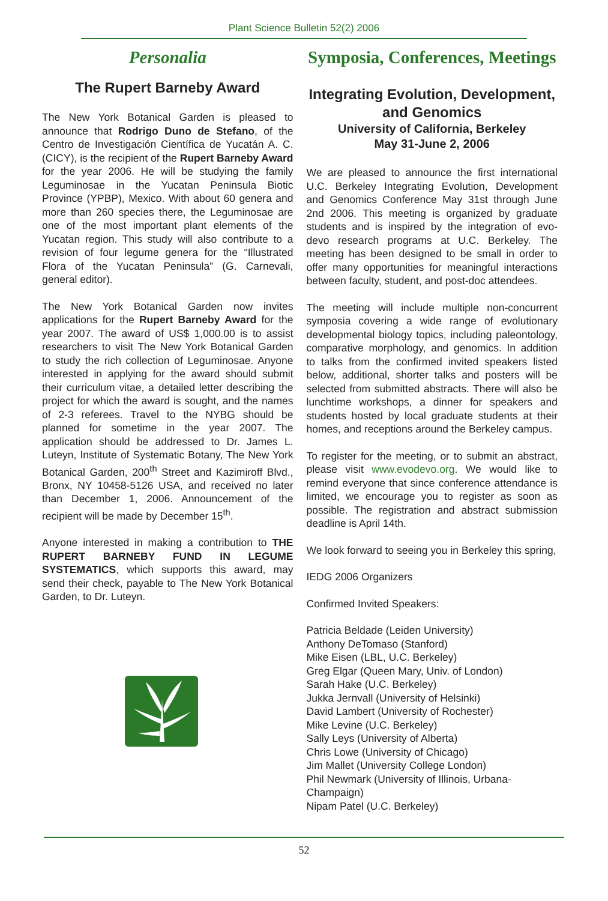Plant Science Bulletin 52(2) 2006
Personalia
The Rupert Barneby Award
The New York Botanical Garden is pleased to announce that Rodrigo Duno de Stefano, of the Centro de Investigación Científica de Yucatán A. C. (CICY), is the recipient of the Rupert Barneby Award for the year 2006. He will be studying the family Leguminosae in the Yucatan Peninsula Biotic Province (YPBP), Mexico. With about 60 genera and more than 260 species there, the Leguminosae are one of the most important plant elements of the Yucatan region. This study will also contribute to a revision of four legume genera for the “Illustrated Flora of the Yucatan Peninsula” (G. Carnevali, general editor).
The New York Botanical Garden now invites applications for the Rupert Barneby Award for the year 2007. The award of US$ 1,000.00 is to assist researchers to visit The New York Botanical Garden to study the rich collection of Leguminosae. Anyone interested in applying for the award should submit their curriculum vitae, a detailed letter describing the project for which the award is sought, and the names of 2-3 referees. Travel to the NYBG should be planned for sometime in the year 2007. The application should be addressed to Dr. James L. Luteyn, Institute of Systematic Botany, The New York Botanical Garden, 200<sup>th</sup> Street and Kazimiroff Blvd., Bronx, NY 10458-5126 USA, and received no later than December 1, 2006. Announcement of the recipient will be made by December 15<sup>th</sup>.
Anyone interested in making a contribution to THE RUPERT BARNEBY FUND IN LEGUME SYSTEMATICS, which supports this award, may send their check, payable to The New York Botanical Garden, to Dr. Luteyn.
Symposia, Conferences, Meetings
Integrating Evolution, Development, and Genomics
University of California, Berkeley
May 31-June 2, 2006
We are pleased to announce the first international U.C. Berkeley Integrating Evolution, Development and Genomics Conference May 31st through June 2nd 2006. This meeting is organized by graduate students and is inspired by the integration of evo-devo research programs at U.C. Berkeley. The meeting has been designed to be small in order to offer many opportunities for meaningful interactions between faculty, student, and post-doc attendees.
The meeting will include multiple non-concurrent symposia covering a wide range of evolutionary developmental biology topics, including paleontology, comparative morphology, and genomics. In addition to talks from the confirmed invited speakers listed below, additional, shorter talks and posters will be selected from submitted abstracts. There will also be lunchtime workshops, a dinner for speakers and students hosted by local graduate students at their homes, and receptions around the Berkeley campus.
To register for the meeting, or to submit an abstract, please visit www.evodevo.org. We would like to remind everyone that since conference attendance is limited, we encourage you to register as soon as possible. The registration and abstract submission deadline is April 14th.
We look forward to seeing you in Berkeley this spring,
IEDG 2006 Organizers
Confirmed Invited Speakers:
Patricia Beldade (Leiden University)
Anthony DeTomaso (Stanford)
Mike Eisen (LBL, U.C. Berkeley)
Greg Elgar (Queen Mary, Univ. of London)
Sarah Hake (U.C. Berkeley)
Jukka Jernvall (University of Helsinki)
David Lambert (University of Rochester)
Mike Levine (U.C. Berkeley)
Sally Leys (University of Alberta)
Chris Lowe (University of Chicago)
Jim Mallet (University College London)
Phil Newmark (University of Illinois, Urbana-Champaign)
Nipam Patel (U.C. Berkeley)
52